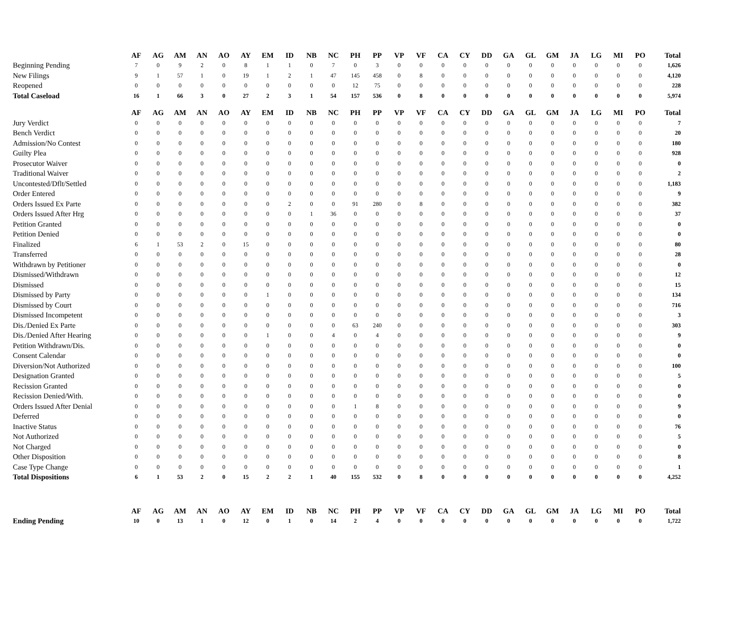| | AF | AG | AM | AN | AO | AY | EM | ID | NB | NC | PH | PP | VP | VF | CA | CY | DD | GA | GL | GM | JA | LG | MI | PO | Total |
| --- | --- | --- | --- | --- | --- | --- | --- | --- | --- | --- | --- | --- | --- | --- | --- | --- | --- | --- | --- | --- | --- | --- | --- | --- | --- |
| Beginning Pending | 7 | 0 | 9 | 2 | 0 | 8 | 1 | 1 | 0 | 7 | 0 | 3 | 0 | 0 | 0 | 0 | 0 | 0 | 0 | 0 | 0 | 0 | 0 | 0 | 1,626 |
| New Filings | 9 | 1 | 57 | 1 | 0 | 19 | 1 | 2 | 1 | 47 | 145 | 458 | 0 | 8 | 0 | 0 | 0 | 0 | 0 | 0 | 0 | 0 | 0 | 0 | 4,120 |
| Reopened | 0 | 0 | 0 | 0 | 0 | 0 | 0 | 0 | 0 | 0 | 12 | 75 | 0 | 0 | 0 | 0 | 0 | 0 | 0 | 0 | 0 | 0 | 0 | 0 | 228 |
| Total Caseload | 16 | 1 | 66 | 3 | 0 | 27 | 2 | 3 | 1 | 54 | 157 | 536 | 0 | 8 | 0 | 0 | 0 | 0 | 0 | 0 | 0 | 0 | 0 | 0 | 5,974 |
| | AF | AG | AM | AN | AO | AY | EM | ID | NB | NC | PH | PP | VP | VF | CA | CY | DD | GA | GL | GM | JA | LG | MI | PO | Total |
| --- | --- | --- | --- | --- | --- | --- | --- | --- | --- | --- | --- | --- | --- | --- | --- | --- | --- | --- | --- | --- | --- | --- | --- | --- | --- |
| Jury Verdict | 0 | 0 | 0 | 0 | 0 | 0 | 0 | 0 | 0 | 0 | 0 | 0 | 0 | 0 | 0 | 0 | 0 | 0 | 0 | 0 | 0 | 0 | 0 | 0 | 7 |
| Bench Verdict | 0 | 0 | 0 | 0 | 0 | 0 | 0 | 0 | 0 | 0 | 0 | 0 | 0 | 0 | 0 | 0 | 0 | 0 | 0 | 0 | 0 | 0 | 0 | 0 | 20 |
| Admission/No Contest | 0 | 0 | 0 | 0 | 0 | 0 | 0 | 0 | 0 | 0 | 0 | 0 | 0 | 0 | 0 | 0 | 0 | 0 | 0 | 0 | 0 | 0 | 0 | 0 | 180 |
| Guilty Plea | 0 | 0 | 0 | 0 | 0 | 0 | 0 | 0 | 0 | 0 | 0 | 0 | 0 | 0 | 0 | 0 | 0 | 0 | 0 | 0 | 0 | 0 | 0 | 0 | 928 |
| Prosecutor Waiver | 0 | 0 | 0 | 0 | 0 | 0 | 0 | 0 | 0 | 0 | 0 | 0 | 0 | 0 | 0 | 0 | 0 | 0 | 0 | 0 | 0 | 0 | 0 | 0 | 0 |
| Traditional Waiver | 0 | 0 | 0 | 0 | 0 | 0 | 0 | 0 | 0 | 0 | 0 | 0 | 0 | 0 | 0 | 0 | 0 | 0 | 0 | 0 | 0 | 0 | 0 | 0 | 2 |
| Uncontested/Dflt/Settled | 0 | 0 | 0 | 0 | 0 | 0 | 0 | 0 | 0 | 0 | 0 | 0 | 0 | 0 | 0 | 0 | 0 | 0 | 0 | 0 | 0 | 0 | 0 | 0 | 1,183 |
| Order Entered | 0 | 0 | 0 | 0 | 0 | 0 | 0 | 0 | 0 | 0 | 0 | 0 | 0 | 0 | 0 | 0 | 0 | 0 | 0 | 0 | 0 | 0 | 0 | 0 | 9 |
| Orders Issued Ex Parte | 0 | 0 | 0 | 0 | 0 | 0 | 0 | 2 | 0 | 0 | 91 | 280 | 0 | 8 | 0 | 0 | 0 | 0 | 0 | 0 | 0 | 0 | 0 | 0 | 382 |
| Orders Issued After Hrg | 0 | 0 | 0 | 0 | 0 | 0 | 0 | 0 | 1 | 36 | 0 | 0 | 0 | 0 | 0 | 0 | 0 | 0 | 0 | 0 | 0 | 0 | 0 | 0 | 37 |
| Petition Granted | 0 | 0 | 0 | 0 | 0 | 0 | 0 | 0 | 0 | 0 | 0 | 0 | 0 | 0 | 0 | 0 | 0 | 0 | 0 | 0 | 0 | 0 | 0 | 0 | 0 |
| Petition Denied | 0 | 0 | 0 | 0 | 0 | 0 | 0 | 0 | 0 | 0 | 0 | 0 | 0 | 0 | 0 | 0 | 0 | 0 | 0 | 0 | 0 | 0 | 0 | 0 | 0 |
| Finalized | 6 | 1 | 53 | 2 | 0 | 15 | 0 | 0 | 0 | 0 | 0 | 0 | 0 | 0 | 0 | 0 | 0 | 0 | 0 | 0 | 0 | 0 | 0 | 0 | 80 |
| Transferred | 0 | 0 | 0 | 0 | 0 | 0 | 0 | 0 | 0 | 0 | 0 | 0 | 0 | 0 | 0 | 0 | 0 | 0 | 0 | 0 | 0 | 0 | 0 | 0 | 28 |
| Withdrawn by Petitioner | 0 | 0 | 0 | 0 | 0 | 0 | 0 | 0 | 0 | 0 | 0 | 0 | 0 | 0 | 0 | 0 | 0 | 0 | 0 | 0 | 0 | 0 | 0 | 0 | 0 |
| Dismissed/Withdrawn | 0 | 0 | 0 | 0 | 0 | 0 | 0 | 0 | 0 | 0 | 0 | 0 | 0 | 0 | 0 | 0 | 0 | 0 | 0 | 0 | 0 | 0 | 0 | 0 | 12 |
| Dismissed | 0 | 0 | 0 | 0 | 0 | 0 | 0 | 0 | 0 | 0 | 0 | 0 | 0 | 0 | 0 | 0 | 0 | 0 | 0 | 0 | 0 | 0 | 0 | 0 | 15 |
| Dismissed by Party | 0 | 0 | 0 | 0 | 0 | 0 | 1 | 0 | 0 | 0 | 0 | 0 | 0 | 0 | 0 | 0 | 0 | 0 | 0 | 0 | 0 | 0 | 0 | 0 | 134 |
| Dismissed by Court | 0 | 0 | 0 | 0 | 0 | 0 | 0 | 0 | 0 | 0 | 0 | 0 | 0 | 0 | 0 | 0 | 0 | 0 | 0 | 0 | 0 | 0 | 0 | 0 | 716 |
| Dismissed Incompetent | 0 | 0 | 0 | 0 | 0 | 0 | 0 | 0 | 0 | 0 | 0 | 0 | 0 | 0 | 0 | 0 | 0 | 0 | 0 | 0 | 0 | 0 | 0 | 0 | 3 |
| Dis./Denied Ex Parte | 0 | 0 | 0 | 0 | 0 | 0 | 0 | 0 | 0 | 0 | 63 | 240 | 0 | 0 | 0 | 0 | 0 | 0 | 0 | 0 | 0 | 0 | 0 | 0 | 303 |
| Dis./Denied After Hearing | 0 | 0 | 0 | 0 | 0 | 0 | 1 | 0 | 0 | 4 | 0 | 4 | 0 | 0 | 0 | 0 | 0 | 0 | 0 | 0 | 0 | 0 | 0 | 0 | 9 |
| Petition Withdrawn/Dis. | 0 | 0 | 0 | 0 | 0 | 0 | 0 | 0 | 0 | 0 | 0 | 0 | 0 | 0 | 0 | 0 | 0 | 0 | 0 | 0 | 0 | 0 | 0 | 0 | 0 |
| Consent Calendar | 0 | 0 | 0 | 0 | 0 | 0 | 0 | 0 | 0 | 0 | 0 | 0 | 0 | 0 | 0 | 0 | 0 | 0 | 0 | 0 | 0 | 0 | 0 | 0 | 0 |
| Diversion/Not Authorized | 0 | 0 | 0 | 0 | 0 | 0 | 0 | 0 | 0 | 0 | 0 | 0 | 0 | 0 | 0 | 0 | 0 | 0 | 0 | 0 | 0 | 0 | 0 | 0 | 100 |
| Designation Granted | 0 | 0 | 0 | 0 | 0 | 0 | 0 | 0 | 0 | 0 | 0 | 0 | 0 | 0 | 0 | 0 | 0 | 0 | 0 | 0 | 0 | 0 | 0 | 0 | 5 |
| Recission Granted | 0 | 0 | 0 | 0 | 0 | 0 | 0 | 0 | 0 | 0 | 0 | 0 | 0 | 0 | 0 | 0 | 0 | 0 | 0 | 0 | 0 | 0 | 0 | 0 | 0 |
| Recission Denied/With. | 0 | 0 | 0 | 0 | 0 | 0 | 0 | 0 | 0 | 0 | 0 | 0 | 0 | 0 | 0 | 0 | 0 | 0 | 0 | 0 | 0 | 0 | 0 | 0 | 0 |
| Orders Issued After Denial | 0 | 0 | 0 | 0 | 0 | 0 | 0 | 0 | 0 | 0 | 1 | 8 | 0 | 0 | 0 | 0 | 0 | 0 | 0 | 0 | 0 | 0 | 0 | 0 | 9 |
| Deferred | 0 | 0 | 0 | 0 | 0 | 0 | 0 | 0 | 0 | 0 | 0 | 0 | 0 | 0 | 0 | 0 | 0 | 0 | 0 | 0 | 0 | 0 | 0 | 0 | 0 |
| Inactive Status | 0 | 0 | 0 | 0 | 0 | 0 | 0 | 0 | 0 | 0 | 0 | 0 | 0 | 0 | 0 | 0 | 0 | 0 | 0 | 0 | 0 | 0 | 0 | 0 | 76 |
| Not Authorized | 0 | 0 | 0 | 0 | 0 | 0 | 0 | 0 | 0 | 0 | 0 | 0 | 0 | 0 | 0 | 0 | 0 | 0 | 0 | 0 | 0 | 0 | 0 | 0 | 5 |
| Not Charged | 0 | 0 | 0 | 0 | 0 | 0 | 0 | 0 | 0 | 0 | 0 | 0 | 0 | 0 | 0 | 0 | 0 | 0 | 0 | 0 | 0 | 0 | 0 | 0 | 0 |
| Other Disposition | 0 | 0 | 0 | 0 | 0 | 0 | 0 | 0 | 0 | 0 | 0 | 0 | 0 | 0 | 0 | 0 | 0 | 0 | 0 | 0 | 0 | 0 | 0 | 0 | 8 |
| Case Type Change | 0 | 0 | 0 | 0 | 0 | 0 | 0 | 0 | 0 | 0 | 0 | 0 | 0 | 0 | 0 | 0 | 0 | 0 | 0 | 0 | 0 | 0 | 0 | 0 | 1 |
| Total Dispositions | 6 | 1 | 53 | 2 | 0 | 15 | 2 | 2 | 1 | 40 | 155 | 532 | 0 | 8 | 0 | 0 | 0 | 0 | 0 | 0 | 0 | 0 | 0 | 0 | 4,252 |
| | AF | AG | AM | AN | AO | AY | EM | ID | NB | NC | PH | PP | VP | VF | CA | CY | DD | GA | GL | GM | JA | LG | MI | PO | Total |
| --- | --- | --- | --- | --- | --- | --- | --- | --- | --- | --- | --- | --- | --- | --- | --- | --- | --- | --- | --- | --- | --- | --- | --- | --- | --- |
| Ending Pending | 10 | 0 | 13 | 1 | 0 | 12 | 0 | 1 | 0 | 14 | 2 | 4 | 0 | 0 | 0 | 0 | 0 | 0 | 0 | 0 | 0 | 0 | 0 | 0 | 1,722 |